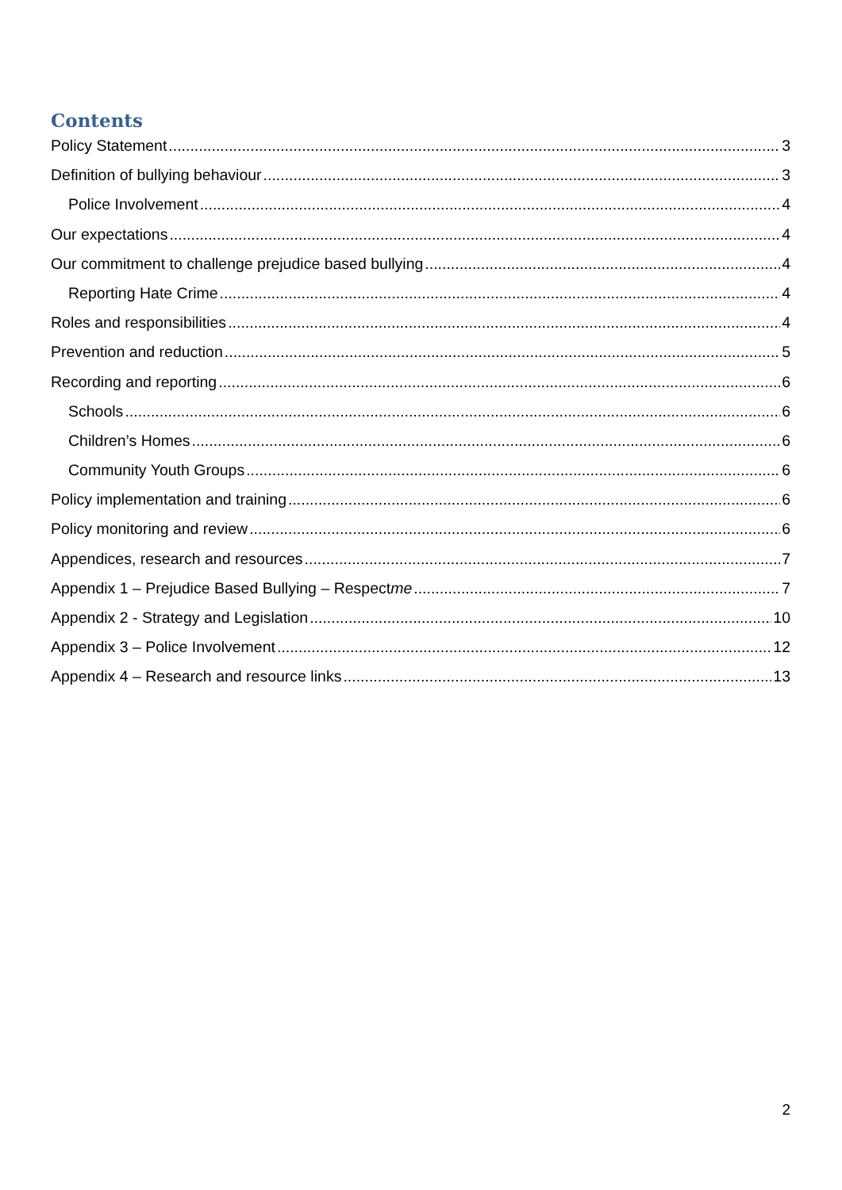Contents
Policy Statement 3
Definition of bullying behaviour 3
Police Involvement 4
Our expectations 4
Our commitment to challenge prejudice based bullying 4
Reporting Hate Crime 4
Roles and responsibilities 4
Prevention and reduction 5
Recording and reporting 6
Schools 6
Children’s Homes 6
Community Youth Groups 6
Policy implementation and training 6
Policy monitoring and review 6
Appendices, research and resources 7
Appendix 1 – Prejudice Based Bullying – Respectme 7
Appendix 2 - Strategy and Legislation 10
Appendix 3 – Police Involvement 12
Appendix 4 – Research and resource links 13
2